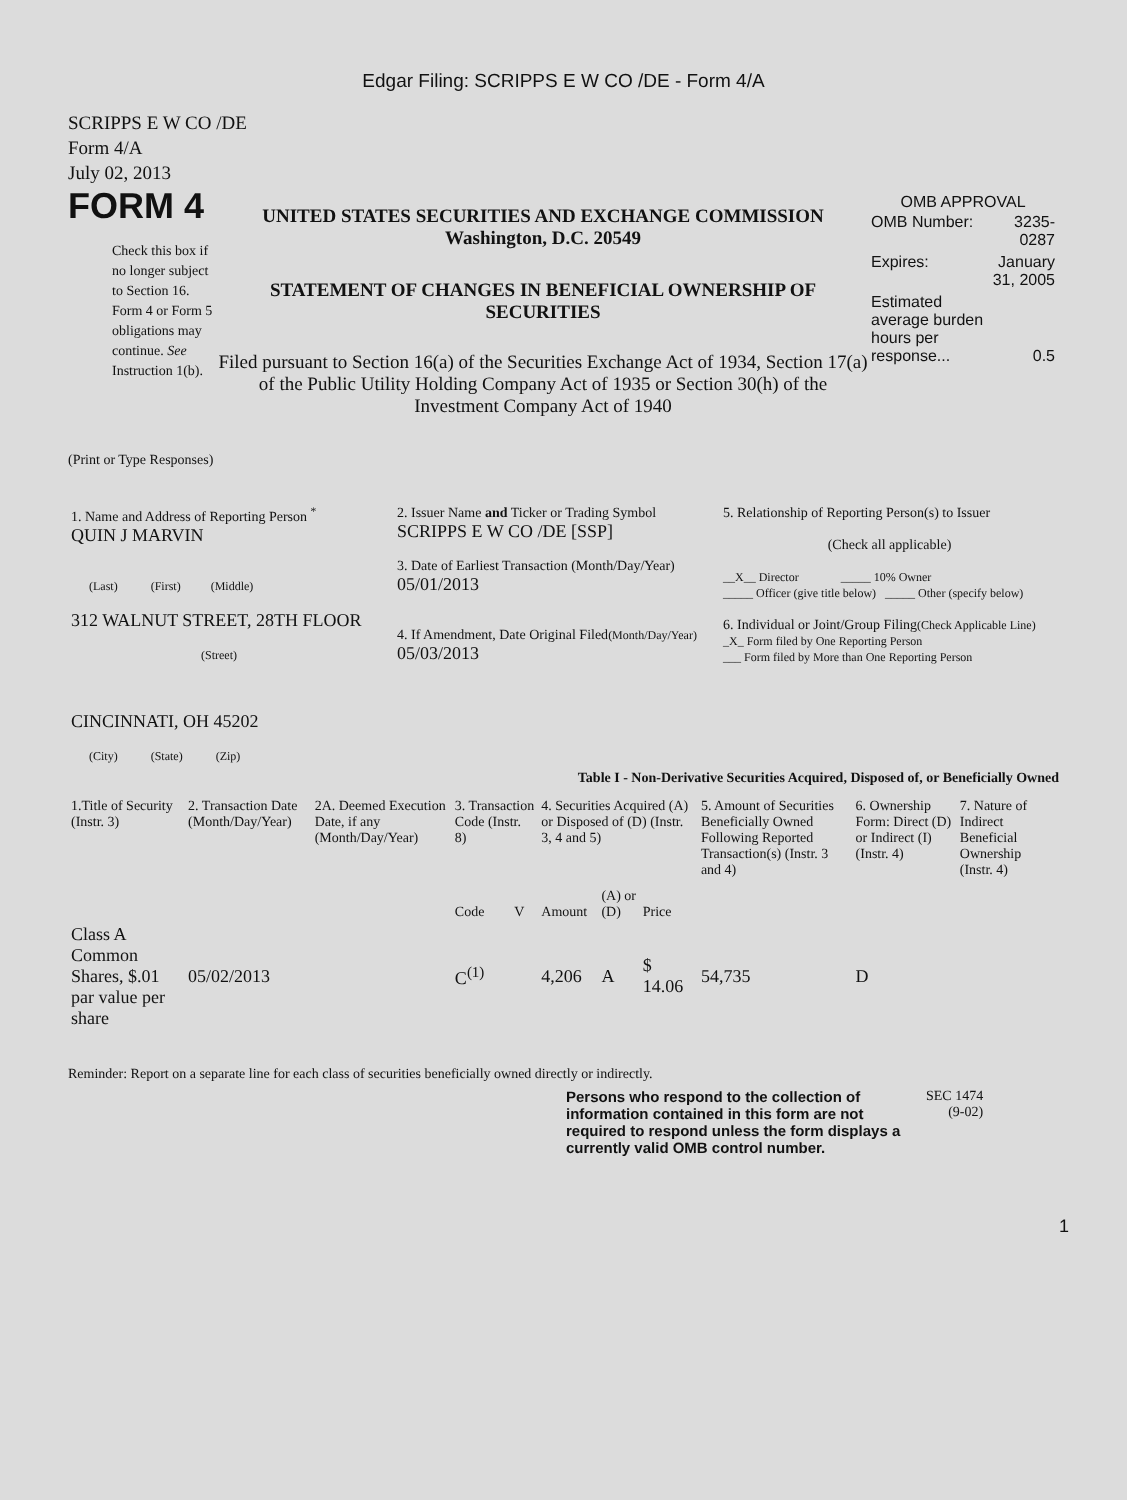Edgar Filing: SCRIPPS E W CO /DE - Form 4/A
SCRIPPS E W CO /DE
Form 4/A
July 02, 2013
FORM 4
Check this box if no longer subject to Section 16. Form 4 or Form 5 obligations may continue. See Instruction 1(b).
UNITED STATES SECURITIES AND EXCHANGE COMMISSION
Washington, D.C. 20549
STATEMENT OF CHANGES IN BENEFICIAL OWNERSHIP OF SECURITIES
Filed pursuant to Section 16(a) of the Securities Exchange Act of 1934, Section 17(a) of the Public Utility Holding Company Act of 1935 or Section 30(h) of the Investment Company Act of 1940
OMB APPROVAL
| OMB Number: | 3235-0287 |
| Expires: | January 31, 2005 |
| Estimated average burden hours per response... | 0.5 |
(Print or Type Responses)
| 1. Name and Address of Reporting Person <sup>*</sup> QUIN J MARVIN (Last) (First) (Middle) 312 WALNUT STREET, 28TH FLOOR (Street) CINCINNATI, OH 45202 (City) (State) (Zip) | 2. Issuer Name and Ticker or Trading Symbol SCRIPPS E W CO /DE [SSP] 3. Date of Earliest Transaction (Month/Day/Year) 05/01/2013 4. If Amendment, Date Original Filed (Month/Day/Year) 05/03/2013 | 5. Relationship of Reporting Person(s) to Issuer (Check all applicable) __X__ Director _____ 10% Owner _____ Officer (give title below) _____ Other (specify below) 6. Individual or Joint/Group Filing (Check Applicable Line) _X_ Form filed by One Reporting Person ___ Form filed by More than One Reporting Person |
Table I - Non-Derivative Securities Acquired, Disposed of, or Beneficially Owned
| 1.Title of Security (Instr. 3) | 2. Transaction Date (Month/Day/Year) | 2A. Deemed Execution Date, if any (Month/Day/Year) | 3. Transaction Code (Instr. 8) | | 4. Securities Acquired (A) or Disposed of (D) (Instr. 3, 4 and 5) | | | 5. Amount of Securities Beneficially Owned Following Reported Transaction(s) (Instr. 3 and 4) | 6. Ownership Form: Direct (D) or Indirect (I) (Instr. 4) | 7. Nature of Indirect Beneficial Ownership (Instr. 4) |
| --- | --- | --- | --- | --- | --- | --- | --- | --- | --- | --- |
| | | | Code | V | Amount | (A) or (D) | Price | | | |
| Class A Common Shares, $.01 par value per share | 05/02/2013 | | C<sup>(1)</sup> | | 4,206 | A | $ 14.06 | 54,735 | D | |
Reminder: Report on a separate line for each class of securities beneficially owned directly or indirectly.
Persons who respond to the collection of information contained in this form are not required to respond unless the form displays a currently valid OMB control number.
SEC 1474
(9-02)
1